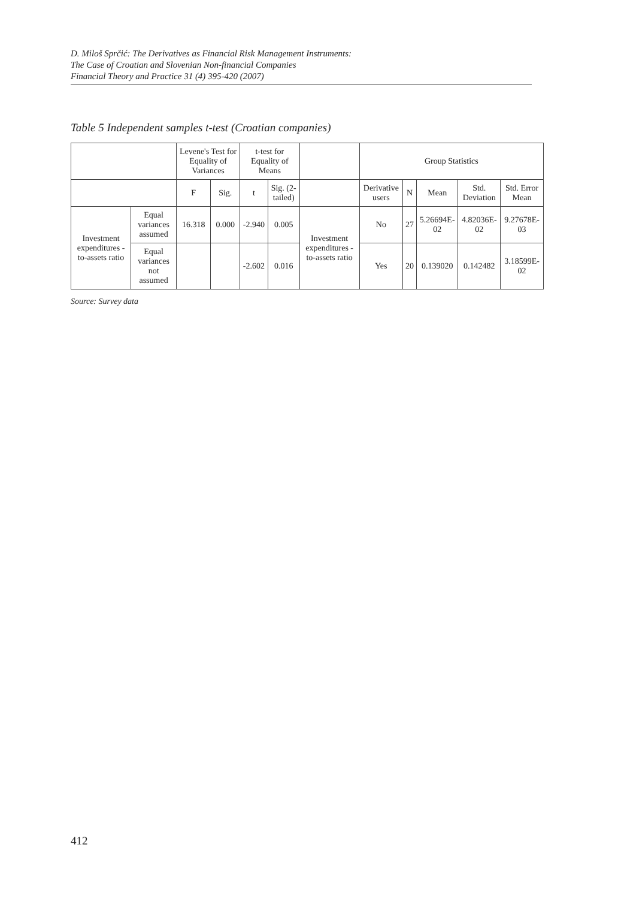D. Miloš Sprčić: The Derivatives as Financial Risk Management Instruments:
The Case of Croatian and Slovenian Non-financial Companies
Financial Theory and Practice 31 (4) 395-420 (2007)
Table 5 Independent samples t-test (Croatian companies)
| | | Levene's Test for Equality of Variances | | t-test for Equality of Means | | | Group Statistics | | | | |
| --- | --- | --- | --- | --- | --- | --- | --- | --- | --- | --- | --- |
| | | F | Sig. | t | Sig. (2-tailed) | | Derivative users | N | Mean | Std. Deviation | Std. Error Mean |
| Investment expenditures -to-assets ratio | Equal variances assumed | 16.318 | 0.000 | -2.940 | 0.005 | Investment expenditures -to-assets ratio | No | 27 | 5.26694E-02 | 4.82036E-02 | 9.27678E-03 |
| | Equal variances not assumed | | | -2.602 | 0.016 | | Yes | 20 | 0.139020 | 0.142482 | 3.18599E-02 |
Source: Survey data
412